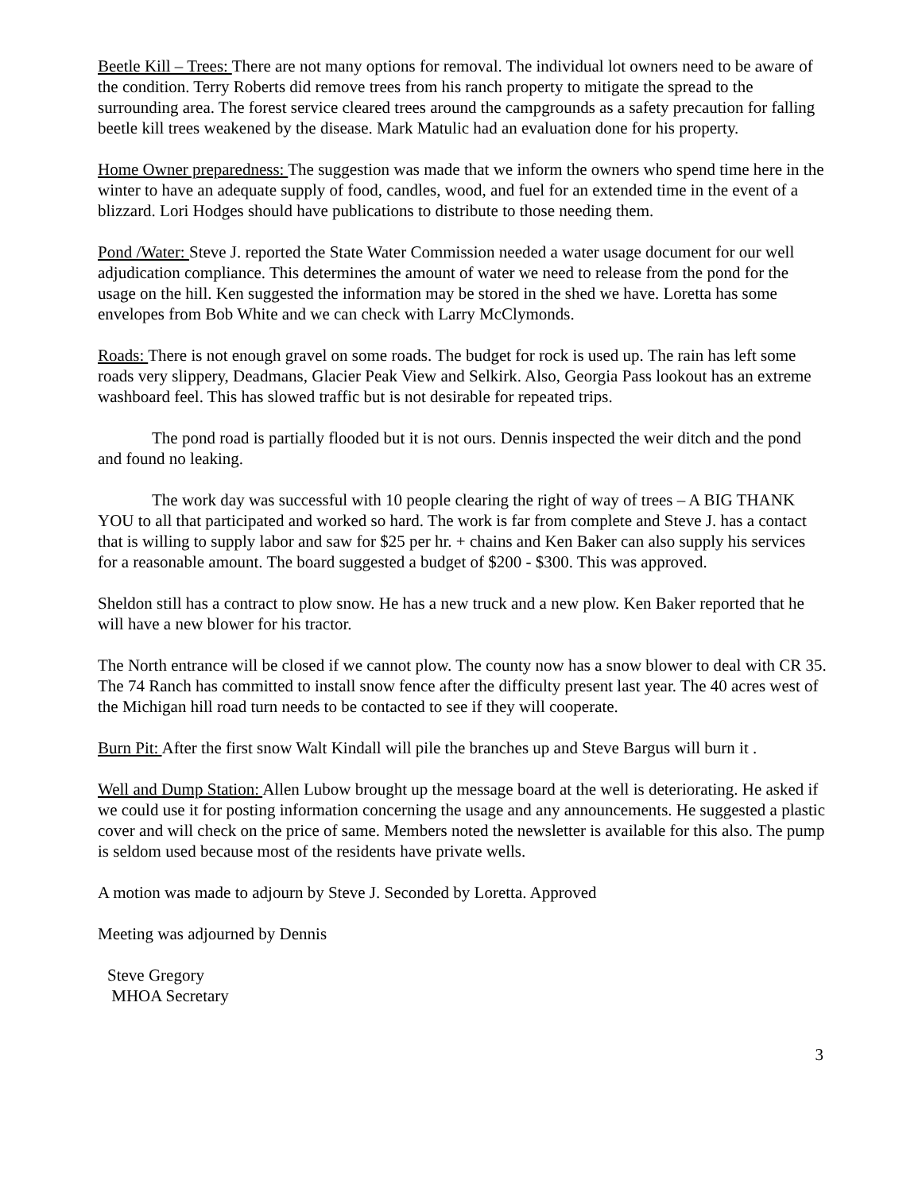Beetle Kill – Trees: There are not many options for removal. The individual lot owners need to be aware of the condition. Terry Roberts did remove trees from his ranch property to mitigate the spread to the surrounding area. The forest service cleared trees around the campgrounds as a safety precaution for falling beetle kill trees weakened by the disease. Mark Matulic had an evaluation done for his property.
Home Owner preparedness: The suggestion was made that we inform the owners who spend time here in the winter to have an adequate supply of food, candles, wood, and fuel for an extended time in the event of a blizzard. Lori Hodges should have publications to distribute to those needing them.
Pond /Water: Steve J. reported the State Water Commission needed a water usage document for our well adjudication compliance. This determines the amount of water we need to release from the pond for the usage on the hill. Ken suggested the information may be stored in the shed we have. Loretta has some envelopes from Bob White and we can check with Larry McClymonds.
Roads: There is not enough gravel on some roads. The budget for rock is used up. The rain has left some roads very slippery, Deadmans, Glacier Peak View and Selkirk. Also, Georgia Pass lookout has an extreme washboard feel. This has slowed traffic but is not desirable for repeated trips.
The pond road is partially flooded but it is not ours. Dennis inspected the weir ditch and the pond and found no leaking.
The work day was successful with 10 people clearing the right of way of trees – A BIG THANK YOU to all that participated and worked so hard. The work is far from complete and Steve J. has a contact that is willing to supply labor and saw for $25 per hr. + chains and Ken Baker can also supply his services for a reasonable amount. The board suggested a budget of $200 - $300. This was approved.
Sheldon still has a contract to plow snow. He has a new truck and a new plow. Ken Baker reported that he will have a new blower for his tractor.
The North entrance will be closed if we cannot plow. The county now has a snow blower to deal with CR 35. The 74 Ranch has committed to install snow fence after the difficulty present last year. The 40 acres west of the Michigan hill road turn needs to be contacted to see if they will cooperate.
Burn Pit: After the first snow Walt Kindall will pile the branches up and Steve Bargus will burn it .
Well and Dump Station: Allen Lubow brought up the message board at the well is deteriorating. He asked if we could use it for posting information concerning the usage and any announcements. He suggested a plastic cover and will check on the price of same. Members noted the newsletter is available for this also. The pump is seldom used because most of the residents have private wells.
A motion was made to adjourn by Steve J. Seconded by Loretta. Approved
Meeting was adjourned by Dennis
Steve Gregory
MHOA Secretary
3